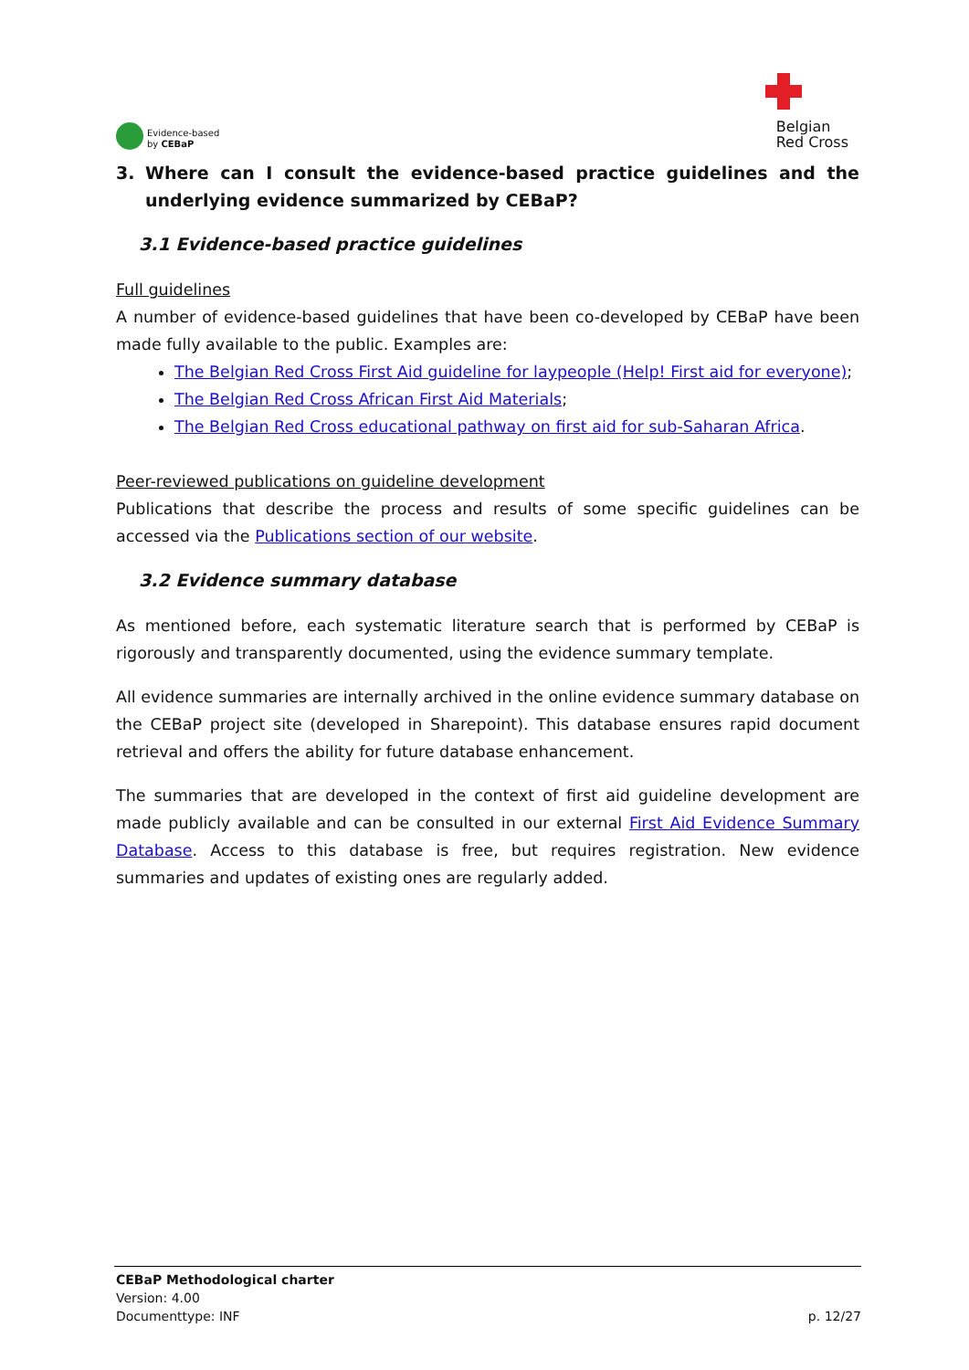Evidence-based
by CEBaP
Belgian
Red Cross
3. Where can I consult the evidence-based practice guidelines and the underlying evidence summarized by CEBaP?
3.1 Evidence-based practice guidelines
Full guidelines
A number of evidence-based guidelines that have been co-developed by CEBaP have been made fully available to the public. Examples are:
The Belgian Red Cross First Aid guideline for laypeople (Help! First aid for everyone);
The Belgian Red Cross African First Aid Materials;
The Belgian Red Cross educational pathway on first aid for sub-Saharan Africa.
Peer-reviewed publications on guideline development
Publications that describe the process and results of some specific guidelines can be accessed via the Publications section of our website.
3.2 Evidence summary database
As mentioned before, each systematic literature search that is performed by CEBaP is rigorously and transparently documented, using the evidence summary template.
All evidence summaries are internally archived in the online evidence summary database on the CEBaP project site (developed in Sharepoint). This database ensures rapid document retrieval and offers the ability for future database enhancement.
The summaries that are developed in the context of first aid guideline development are made publicly available and can be consulted in our external First Aid Evidence Summary Database. Access to this database is free, but requires registration. New evidence summaries and updates of existing ones are regularly added.
CEBaP Methodological charter
Version: 4.00
Documenttype: INF p. 12/27